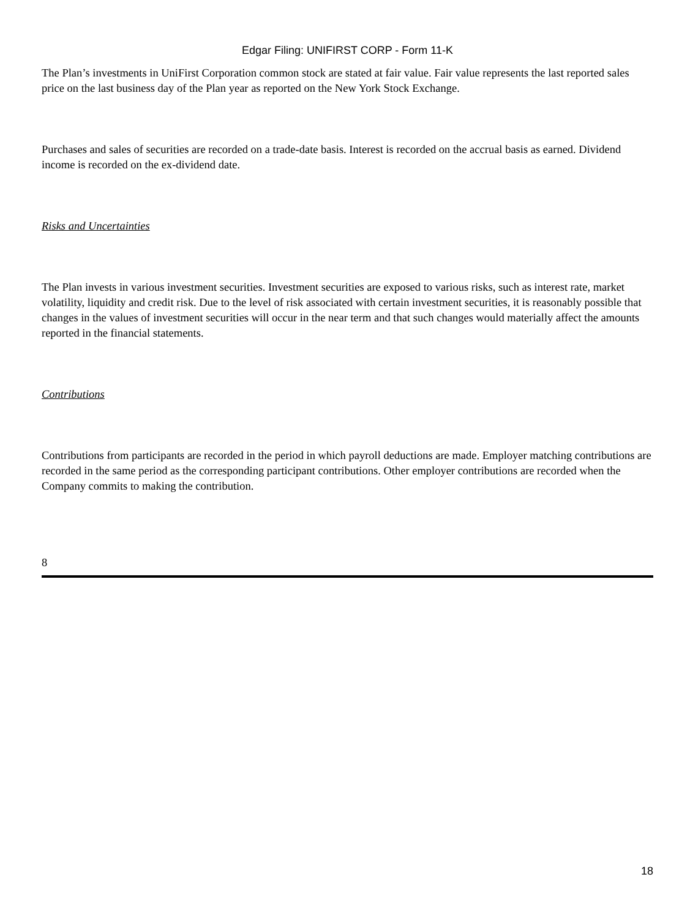Edgar Filing: UNIFIRST CORP - Form 11-K
The Plan’s investments in UniFirst Corporation common stock are stated at fair value. Fair value represents the last reported sales price on the last business day of the Plan year as reported on the New York Stock Exchange.
Purchases and sales of securities are recorded on a trade-date basis. Interest is recorded on the accrual basis as earned. Dividend income is recorded on the ex-dividend date.
Risks and Uncertainties
The Plan invests in various investment securities. Investment securities are exposed to various risks, such as interest rate, market volatility, liquidity and credit risk. Due to the level of risk associated with certain investment securities, it is reasonably possible that changes in the values of investment securities will occur in the near term and that such changes would materially affect the amounts reported in the financial statements.
Contributions
Contributions from participants are recorded in the period in which payroll deductions are made. Employer matching contributions are recorded in the same period as the corresponding participant contributions. Other employer contributions are recorded when the Company commits to making the contribution.
8
18